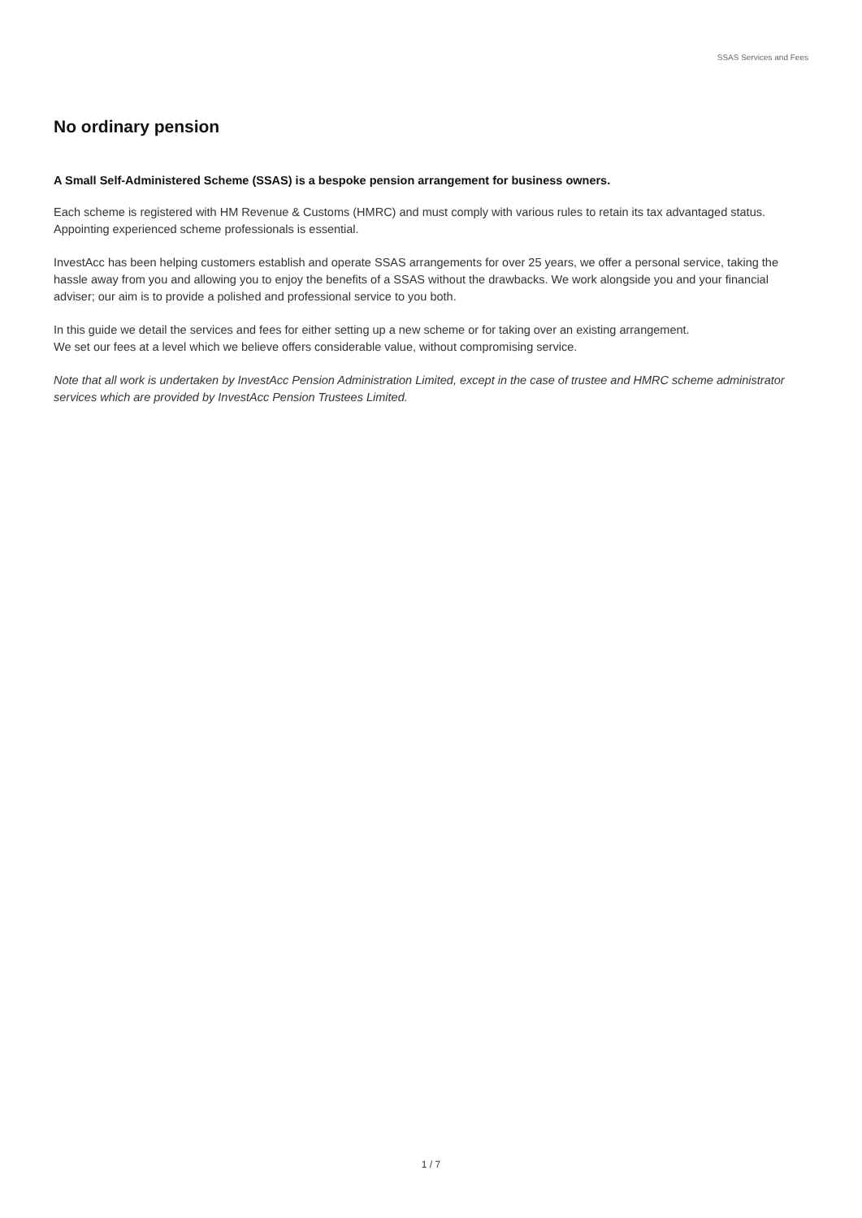SSAS Services and Fees
No ordinary pension
A Small Self-Administered Scheme (SSAS) is a bespoke pension arrangement for business owners.
Each scheme is registered with HM Revenue & Customs (HMRC) and must comply with various rules to retain its tax advantaged status. Appointing experienced scheme professionals is essential.
InvestAcc has been helping customers establish and operate SSAS arrangements for over 25 years, we offer a personal service, taking the hassle away from you and allowing you to enjoy the benefits of a SSAS without the drawbacks. We work alongside you and your financial adviser; our aim is to provide a polished and professional service to you both.
In this guide we detail the services and fees for either setting up a new scheme or for taking over an existing arrangement.
We set our fees at a level which we believe offers considerable value, without compromising service.
Note that all work is undertaken by InvestAcc Pension Administration Limited, except in the case of trustee and HMRC scheme administrator services which are provided by InvestAcc Pension Trustees Limited.
1 / 7